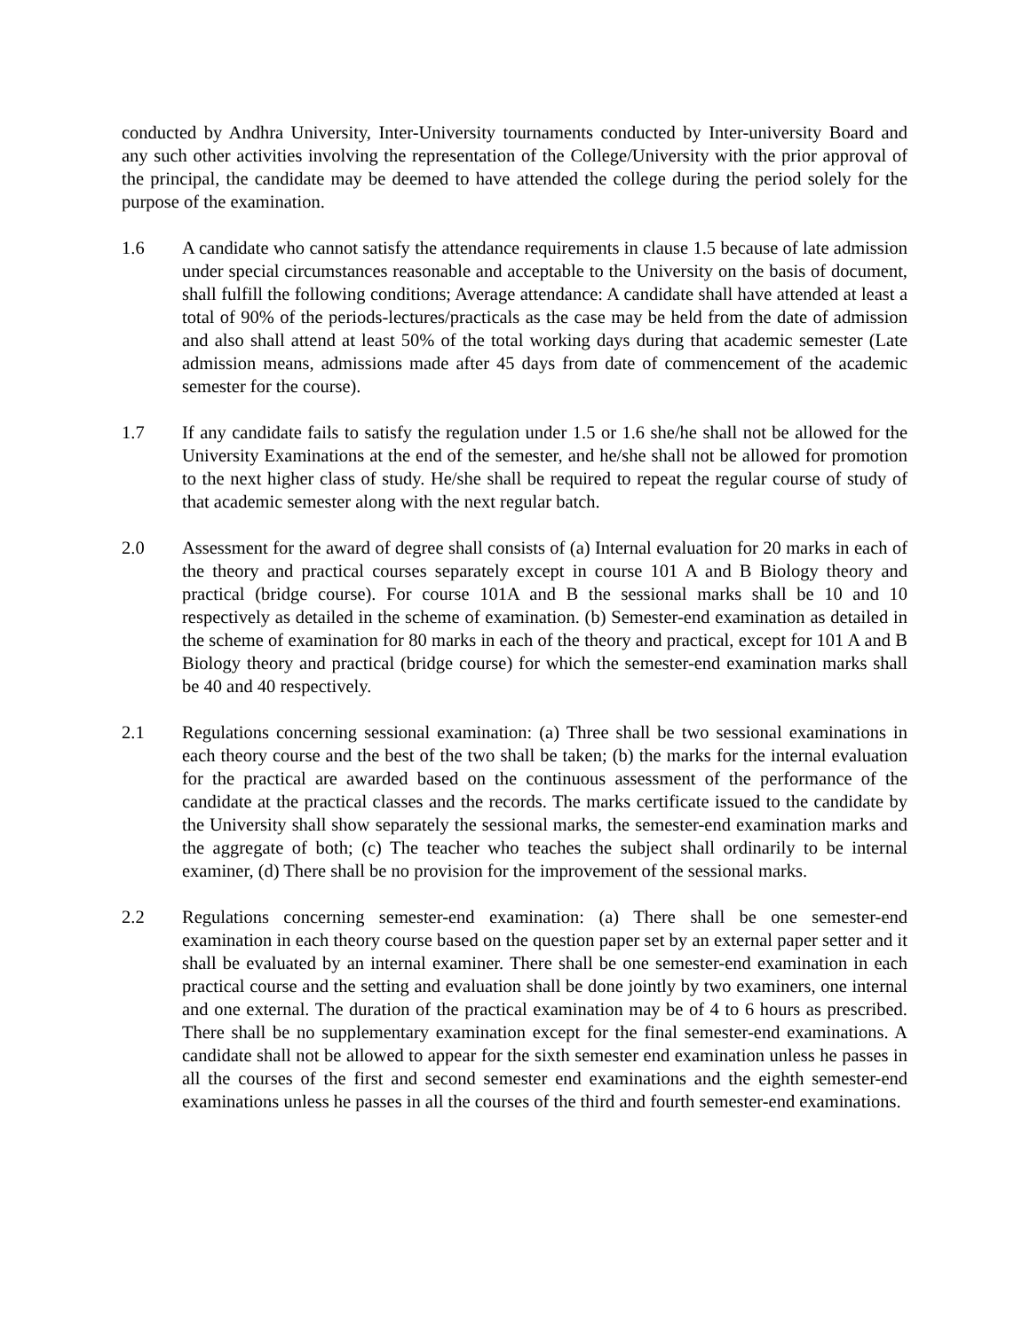conducted by Andhra University, Inter-University tournaments conducted by Inter-university Board and any such other activities involving the representation of the College/University with the prior approval of the principal, the candidate may be deemed to have attended the college during the period solely for the purpose of the examination.
1.6 A candidate who cannot satisfy the attendance requirements in clause 1.5 because of late admission under special circumstances reasonable and acceptable to the University on the basis of document, shall fulfill the following conditions; Average attendance: A candidate shall have attended at least a total of 90% of the periods-lectures/practicals as the case may be held from the date of admission and also shall attend at least 50% of the total working days during that academic semester (Late admission means, admissions made after 45 days from date of commencement of the academic semester for the course).
1.7 If any candidate fails to satisfy the regulation under 1.5 or 1.6 she/he shall not be allowed for the University Examinations at the end of the semester, and he/she shall not be allowed for promotion to the next higher class of study. He/she shall be required to repeat the regular course of study of that academic semester along with the next regular batch.
2.0 Assessment for the award of degree shall consists of (a) Internal evaluation for 20 marks in each of the theory and practical courses separately except in course 101 A and B Biology theory and practical (bridge course). For course 101A and B the sessional marks shall be 10 and 10 respectively as detailed in the scheme of examination. (b) Semester-end examination as detailed in the scheme of examination for 80 marks in each of the theory and practical, except for 101 A and B Biology theory and practical (bridge course) for which the semester-end examination marks shall be 40 and 40 respectively.
2.1 Regulations concerning sessional examination: (a) Three shall be two sessional examinations in each theory course and the best of the two shall be taken; (b) the marks for the internal evaluation for the practical are awarded based on the continuous assessment of the performance of the candidate at the practical classes and the records. The marks certificate issued to the candidate by the University shall show separately the sessional marks, the semester-end examination marks and the aggregate of both; (c) The teacher who teaches the subject shall ordinarily to be internal examiner, (d) There shall be no provision for the improvement of the sessional marks.
2.2 Regulations concerning semester-end examination: (a) There shall be one semester-end examination in each theory course based on the question paper set by an external paper setter and it shall be evaluated by an internal examiner. There shall be one semester-end examination in each practical course and the setting and evaluation shall be done jointly by two examiners, one internal and one external. The duration of the practical examination may be of 4 to 6 hours as prescribed. There shall be no supplementary examination except for the final semester-end examinations. A candidate shall not be allowed to appear for the sixth semester end examination unless he passes in all the courses of the first and second semester end examinations and the eighth semester-end examinations unless he passes in all the courses of the third and fourth semester-end examinations.